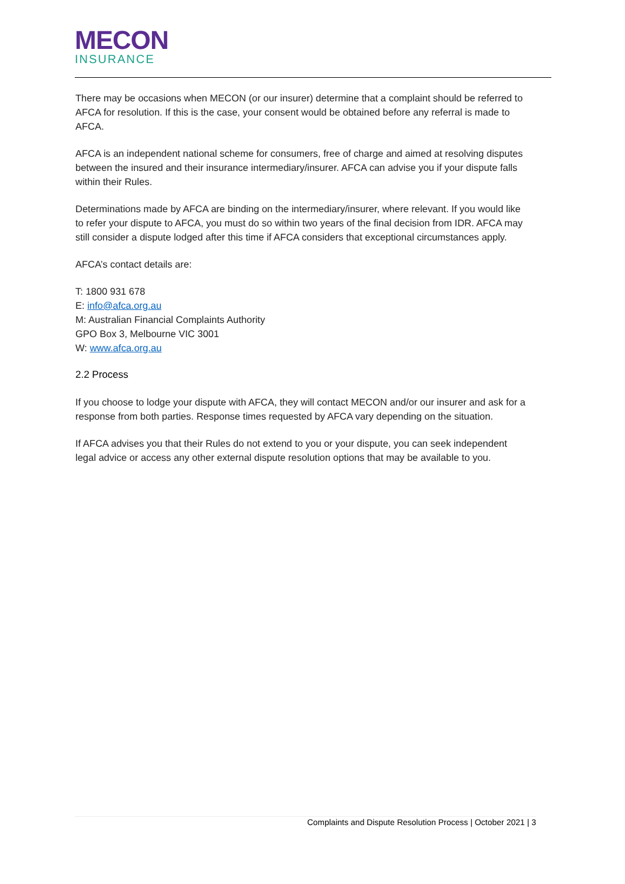MECON
INSURANCE
There may be occasions when MECON (or our insurer) determine that a complaint should be referred to AFCA for resolution. If this is the case, your consent would be obtained before any referral is made to AFCA.
AFCA is an independent national scheme for consumers, free of charge and aimed at resolving disputes between the insured and their insurance intermediary/insurer. AFCA can advise you if your dispute falls within their Rules.
Determinations made by AFCA are binding on the intermediary/insurer, where relevant. If you would like to refer your dispute to AFCA, you must do so within two years of the final decision from IDR. AFCA may still consider a dispute lodged after this time if AFCA considers that exceptional circumstances apply.
AFCA’s contact details are:
T: 1800 931 678
E: info@afca.org.au
M: Australian Financial Complaints Authority
GPO Box 3, Melbourne VIC 3001
W: www.afca.org.au
2.2 Process
If you choose to lodge your dispute with AFCA, they will contact MECON and/or our insurer and ask for a response from both parties. Response times requested by AFCA vary depending on the situation.
If AFCA advises you that their Rules do not extend to you or your dispute, you can seek independent legal advice or access any other external dispute resolution options that may be available to you.
Complaints and Dispute Resolution Process | October 2021 | 3